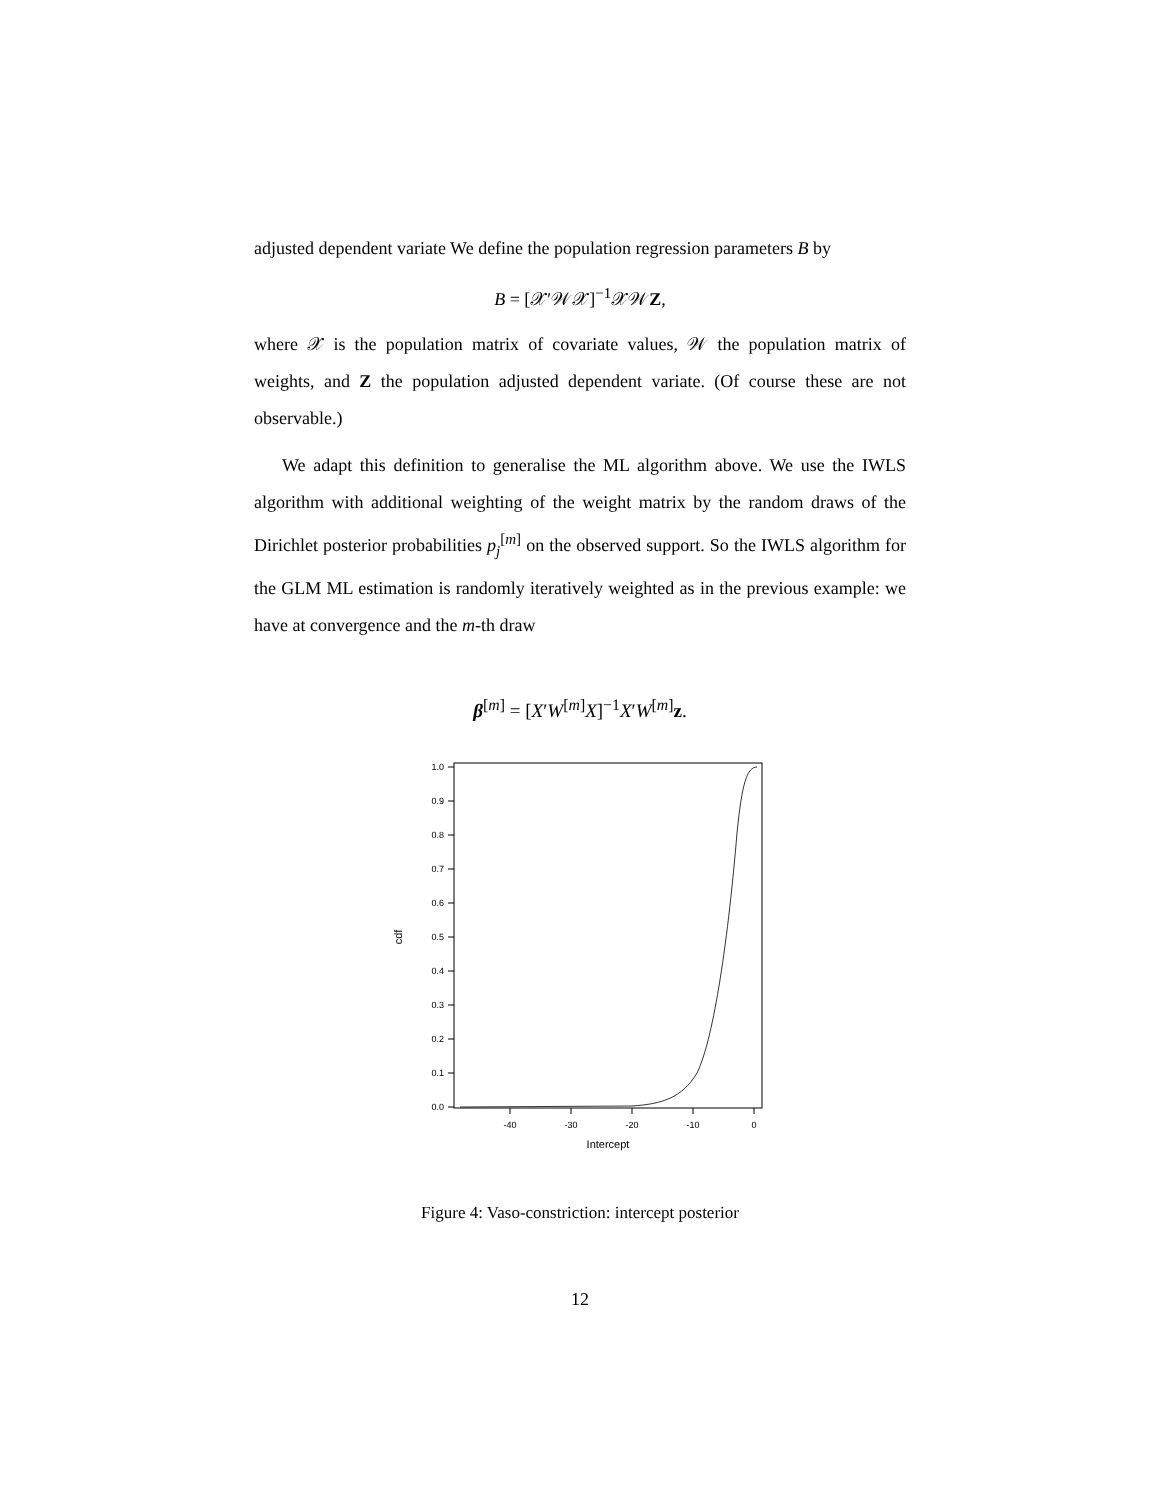adjusted dependent variate We define the population regression parameters B by
B = [𝒳′𝒲𝒳]<sup>−1</sup>𝒳𝒲Z,
where 𝒳 is the population matrix of covariate values, 𝒲 the population matrix of weights, and Z the population adjusted dependent variate. (Of course these are not observable.)
We adapt this definition to generalise the ML algorithm above. We use the IWLS algorithm with additional weighting of the weight matrix by the random draws of the Dirichlet posterior probabilities p<sub>j</sub><sup>[m]</sup> on the observed support. So the IWLS algorithm for the GLM ML estimation is randomly iteratively weighted as in the previous example: we have at convergence and the m-th draw
β<sup>[m]</sup> = [X′W<sup>[m]</sup>X]<sup>−1</sup>X′W<sup>[m]</sup>z.
1.0
0.9
0.8
0.7
0.6
0.5
0.4
0.3
0.2
0.1
0.0
-40
-30
-20
-10
0
Intercept
cdf
Figure 4: Vaso-constriction: intercept posterior
12